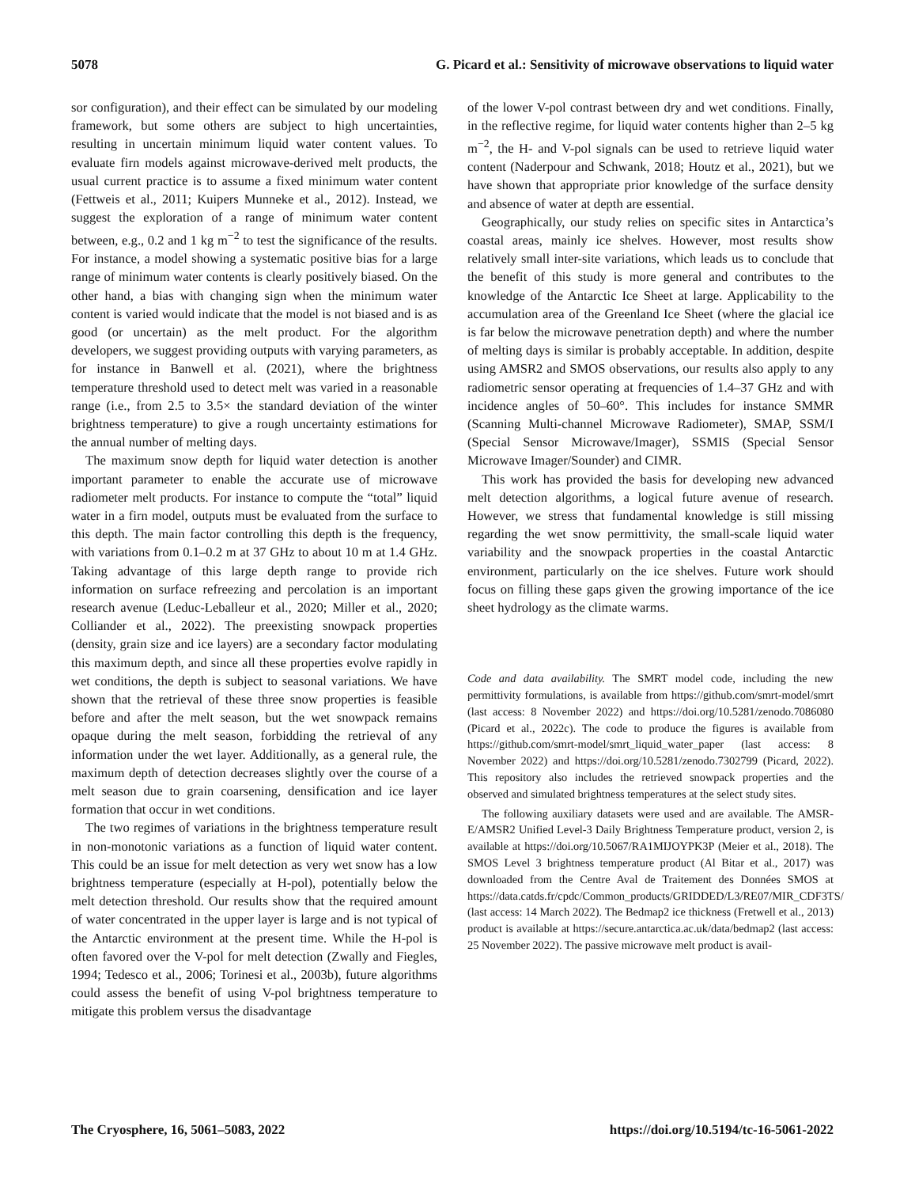5078 G. Picard et al.: Sensitivity of microwave observations to liquid water
sor configuration), and their effect can be simulated by our modeling framework, but some others are subject to high uncertainties, resulting in uncertain minimum liquid water content values. To evaluate firn models against microwave-derived melt products, the usual current practice is to assume a fixed minimum water content (Fettweis et al., 2011; Kuipers Munneke et al., 2012). Instead, we suggest the exploration of a range of minimum water content between, e.g., 0.2 and 1 kg m<sup>−2</sup> to test the significance of the results. For instance, a model showing a systematic positive bias for a large range of minimum water contents is clearly positively biased. On the other hand, a bias with changing sign when the minimum water content is varied would indicate that the model is not biased and is as good (or uncertain) as the melt product. For the algorithm developers, we suggest providing outputs with varying parameters, as for instance in Banwell et al. (2021), where the brightness temperature threshold used to detect melt was varied in a reasonable range (i.e., from 2.5 to 3.5× the standard deviation of the winter brightness temperature) to give a rough uncertainty estimations for the annual number of melting days.
The maximum snow depth for liquid water detection is another important parameter to enable the accurate use of microwave radiometer melt products. For instance to compute the “total” liquid water in a firn model, outputs must be evaluated from the surface to this depth. The main factor controlling this depth is the frequency, with variations from 0.1–0.2 m at 37 GHz to about 10 m at 1.4 GHz. Taking advantage of this large depth range to provide rich information on surface refreezing and percolation is an important research avenue (Leduc-Leballeur et al., 2020; Miller et al., 2020; Colliander et al., 2022). The preexisting snowpack properties (density, grain size and ice layers) are a secondary factor modulating this maximum depth, and since all these properties evolve rapidly in wet conditions, the depth is subject to seasonal variations. We have shown that the retrieval of these three snow properties is feasible before and after the melt season, but the wet snowpack remains opaque during the melt season, forbidding the retrieval of any information under the wet layer. Additionally, as a general rule, the maximum depth of detection decreases slightly over the course of a melt season due to grain coarsening, densification and ice layer formation that occur in wet conditions.
The two regimes of variations in the brightness temperature result in non-monotonic variations as a function of liquid water content. This could be an issue for melt detection as very wet snow has a low brightness temperature (especially at H-pol), potentially below the melt detection threshold. Our results show that the required amount of water concentrated in the upper layer is large and is not typical of the Antarctic environment at the present time. While the H-pol is often favored over the V-pol for melt detection (Zwally and Fiegles, 1994; Tedesco et al., 2006; Torinesi et al., 2003b), future algorithms could assess the benefit of using V-pol brightness temperature to mitigate this problem versus the disadvantage
of the lower V-pol contrast between dry and wet conditions. Finally, in the reflective regime, for liquid water contents higher than 2–5 kg m<sup>−2</sup>, the H- and V-pol signals can be used to retrieve liquid water content (Naderpour and Schwank, 2018; Houtz et al., 2021), but we have shown that appropriate prior knowledge of the surface density and absence of water at depth are essential.
Geographically, our study relies on specific sites in Antarctica’s coastal areas, mainly ice shelves. However, most results show relatively small inter-site variations, which leads us to conclude that the benefit of this study is more general and contributes to the knowledge of the Antarctic Ice Sheet at large. Applicability to the accumulation area of the Greenland Ice Sheet (where the glacial ice is far below the microwave penetration depth) and where the number of melting days is similar is probably acceptable. In addition, despite using AMSR2 and SMOS observations, our results also apply to any radiometric sensor operating at frequencies of 1.4–37 GHz and with incidence angles of 50–60°. This includes for instance SMMR (Scanning Multi-channel Microwave Radiometer), SMAP, SSM/I (Special Sensor Microwave/Imager), SSMIS (Special Sensor Microwave Imager/Sounder) and CIMR.
This work has provided the basis for developing new advanced melt detection algorithms, a logical future avenue of research. However, we stress that fundamental knowledge is still missing regarding the wet snow permittivity, the small-scale liquid water variability and the snowpack properties in the coastal Antarctic environment, particularly on the ice shelves. Future work should focus on filling these gaps given the growing importance of the ice sheet hydrology as the climate warms.
Code and data availability. The SMRT model code, including the new permittivity formulations, is available from https://github.com/smrt-model/smrt (last access: 8 November 2022) and https://doi.org/10.5281/zenodo.7086080 (Picard et al., 2022c). The code to produce the figures is available from https://github.com/smrt-model/smrt_liquid_water_paper (last access: 8 November 2022) and https://doi.org/10.5281/zenodo.7302799 (Picard, 2022). This repository also includes the retrieved snowpack properties and the observed and simulated brightness temperatures at the select study sites.
The following auxiliary datasets were used and are available. The AMSR-E/AMSR2 Unified Level-3 Daily Brightness Temperature product, version 2, is available at https://doi.org/10.5067/RA1MIJOYPK3P (Meier et al., 2018). The SMOS Level 3 brightness temperature product (Al Bitar et al., 2017) was downloaded from the Centre Aval de Traitement des Données SMOS at https://data.catds.fr/cpdc/Common_products/GRIDDED/L3/RE07/MIR_CDF3TS/ (last access: 14 March 2022). The Bedmap2 ice thickness (Fretwell et al., 2013) product is available at https://secure.antarctica.ac.uk/data/bedmap2 (last access: 25 November 2022). The passive microwave melt product is avail-
The Cryosphere, 16, 5061–5083, 2022 https://doi.org/10.5194/tc-16-5061-2022